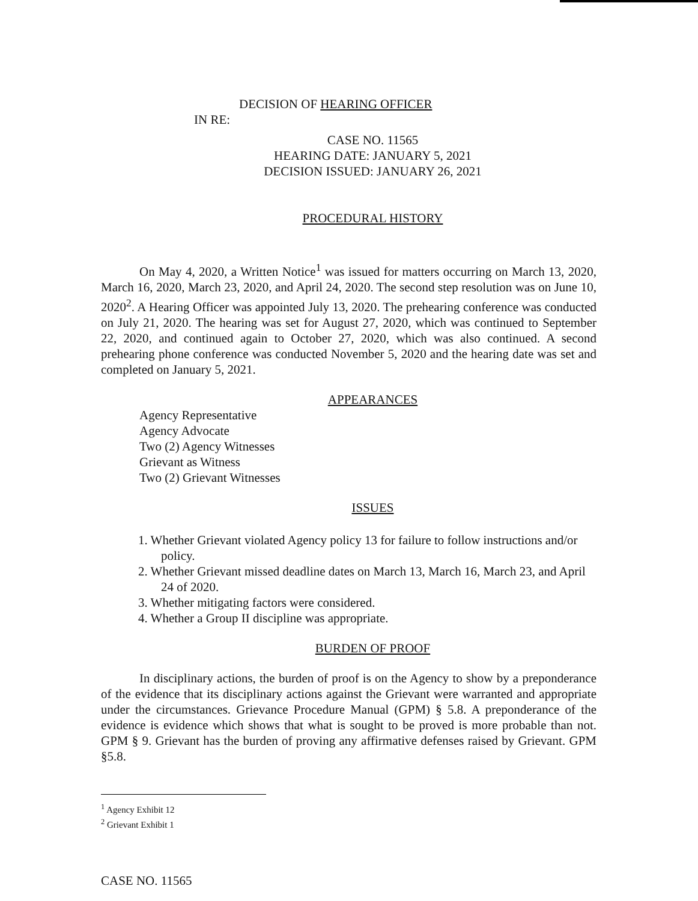DECISION OF HEARING OFFICER
IN RE:
CASE NO. 11565
HEARING DATE: JANUARY 5, 2021
DECISION ISSUED: JANUARY 26, 2021
PROCEDURAL HISTORY
On May 4, 2020, a Written Notice<sup>1</sup> was issued for matters occurring on March 13, 2020, March 16, 2020, March 23, 2020, and April 24, 2020. The second step resolution was on June 10, 2020<sup>2</sup>. A Hearing Officer was appointed July 13, 2020. The prehearing conference was conducted on July 21, 2020. The hearing was set for August 27, 2020, which was continued to September 22, 2020, and continued again to October 27, 2020, which was also continued. A second prehearing phone conference was conducted November 5, 2020 and the hearing date was set and completed on January 5, 2021.
APPEARANCES
Agency Representative
Agency Advocate
Two (2) Agency Witnesses
Grievant as Witness
Two (2) Grievant Witnesses
ISSUES
1. Whether Grievant violated Agency policy 13 for failure to follow instructions and/or policy.
2. Whether Grievant missed deadline dates on March 13, March 16, March 23, and April 24 of 2020.
3. Whether mitigating factors were considered.
4. Whether a Group II discipline was appropriate.
BURDEN OF PROOF
In disciplinary actions, the burden of proof is on the Agency to show by a preponderance of the evidence that its disciplinary actions against the Grievant were warranted and appropriate under the circumstances. Grievance Procedure Manual (GPM) § 5.8. A preponderance of the evidence is evidence which shows that what is sought to be proved is more probable than not. GPM § 9. Grievant has the burden of proving any affirmative defenses raised by Grievant. GPM §5.8.
<sup>1</sup> Agency Exhibit 12
<sup>2</sup> Grievant Exhibit 1
CASE NO. 11565